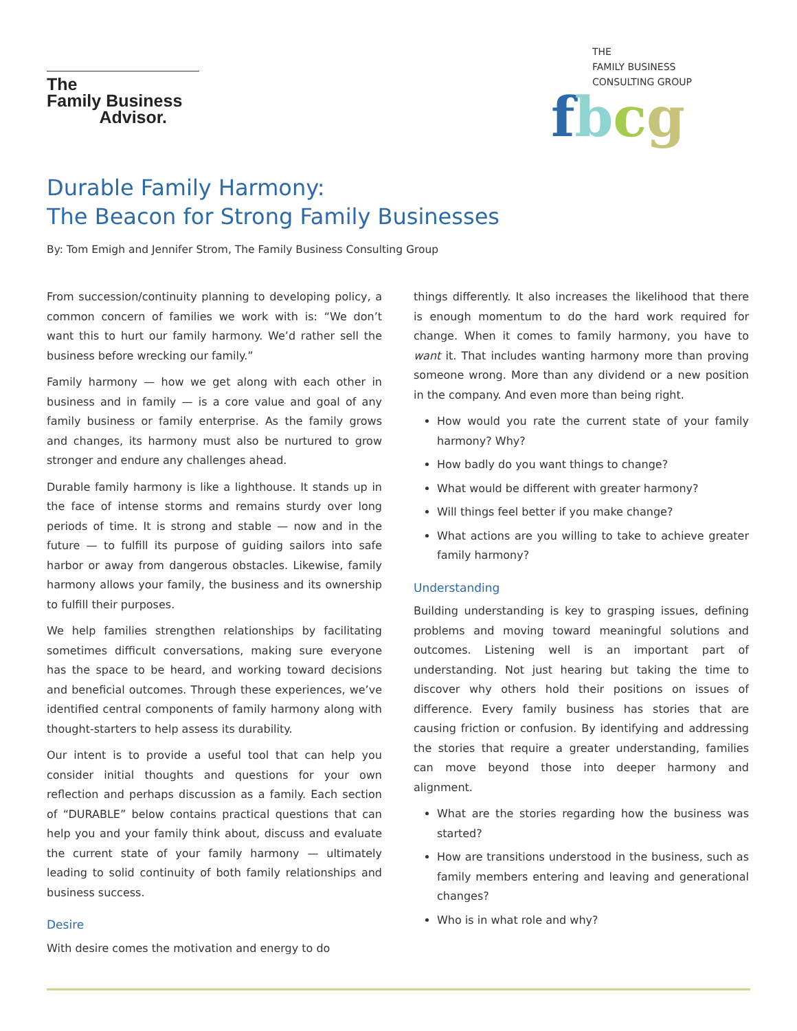The
Family Business
Advisor.
THE
FAMILY BUSINESS
CONSULTING GROUP
fbcg
Durable Family Harmony:
The Beacon for Strong Family Businesses
By: Tom Emigh and Jennifer Strom, The Family Business Consulting Group
From succession/continuity planning to developing policy, a common concern of families we work with is: “We don’t want this to hurt our family harmony. We’d rather sell the business before wrecking our family.”
Family harmony — how we get along with each other in business and in family — is a core value and goal of any family business or family enterprise. As the family grows and changes, its harmony must also be nurtured to grow stronger and endure any challenges ahead.
Durable family harmony is like a lighthouse. It stands up in the face of intense storms and remains sturdy over long periods of time. It is strong and stable — now and in the future — to fulfill its purpose of guiding sailors into safe harbor or away from dangerous obstacles. Likewise, family harmony allows your family, the business and its ownership to fulfill their purposes.
We help families strengthen relationships by facilitating sometimes difficult conversations, making sure everyone has the space to be heard, and working toward decisions and beneficial outcomes. Through these experiences, we’ve identified central components of family harmony along with thought-starters to help assess its durability.
Our intent is to provide a useful tool that can help you consider initial thoughts and questions for your own reflection and perhaps discussion as a family. Each section of “DURABLE” below contains practical questions that can help you and your family think about, discuss and evaluate the current state of your family harmony — ultimately leading to solid continuity of both family relationships and business success.
Desire
With desire comes the motivation and energy to do
things differently. It also increases the likelihood that there is enough momentum to do the hard work required for change. When it comes to family harmony, you have to want it. That includes wanting harmony more than proving someone wrong. More than any dividend or a new position in the company. And even more than being right.
How would you rate the current state of your family harmony? Why?
How badly do you want things to change?
What would be different with greater harmony?
Will things feel better if you make change?
What actions are you willing to take to achieve greater family harmony?
Understanding
Building understanding is key to grasping issues, defining problems and moving toward meaningful solutions and outcomes. Listening well is an important part of understanding. Not just hearing but taking the time to discover why others hold their positions on issues of difference. Every family business has stories that are causing friction or confusion. By identifying and addressing the stories that require a greater understanding, families can move beyond those into deeper harmony and alignment.
What are the stories regarding how the business was started?
How are transitions understood in the business, such as family members entering and leaving and generational changes?
Who is in what role and why?